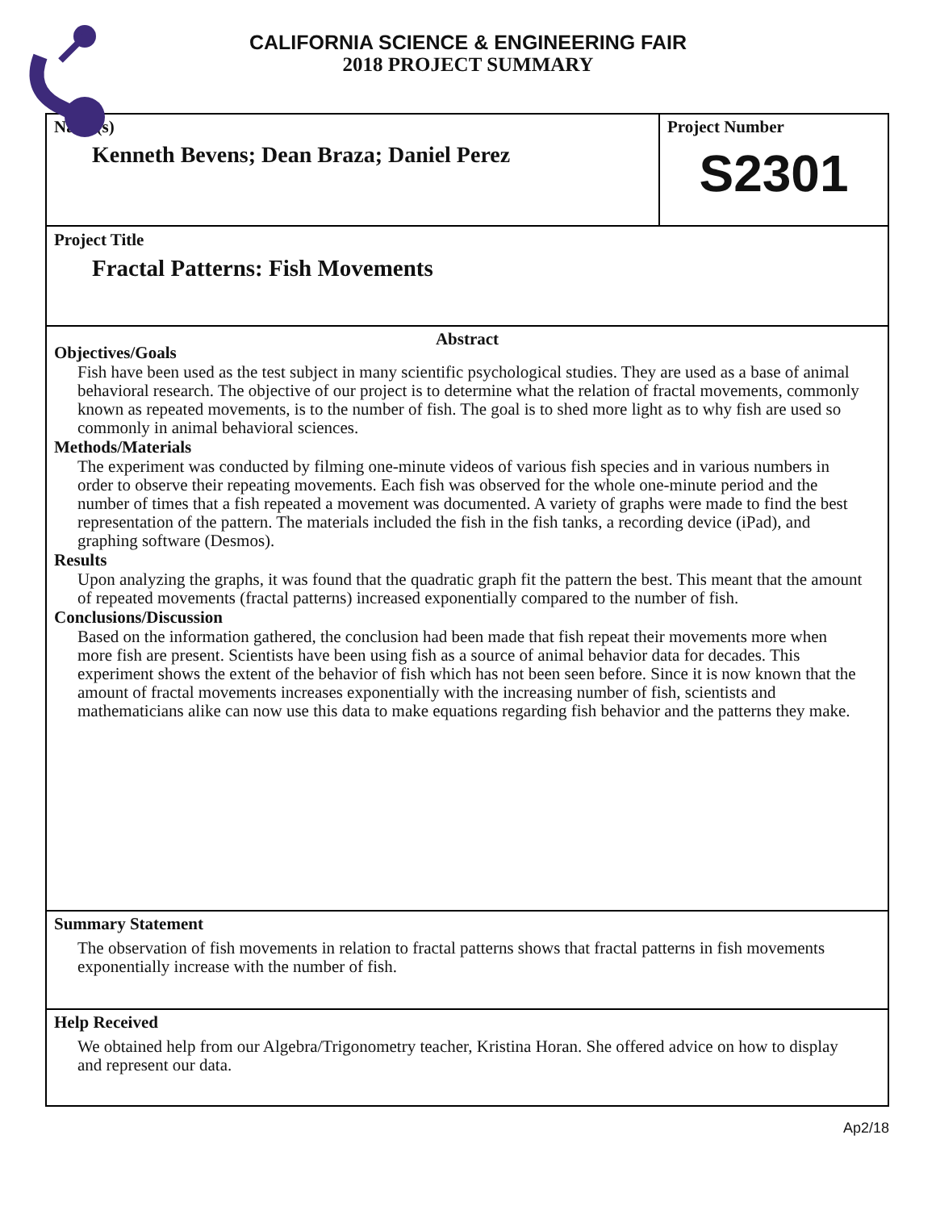CALIFORNIA SCIENCE & ENGINEERING FAIR
2018 PROJECT SUMMARY
Name(s)
Kenneth Bevens; Dean Braza; Daniel Perez
Project Number
S2301
Project Title
Fractal Patterns: Fish Movements
Abstract
Objectives/Goals
Fish have been used as the test subject in many scientific psychological studies. They are used as a base of animal behavioral research. The objective of our project is to determine what the relation of fractal movements, commonly known as repeated movements, is to the number of fish. The goal is to shed more light as to why fish are used so commonly in animal behavioral sciences.
Methods/Materials
The experiment was conducted by filming one-minute videos of various fish species and in various numbers in order to observe their repeating movements. Each fish was observed for the whole one-minute period and the number of times that a fish repeated a movement was documented. A variety of graphs were made to find the best representation of the pattern. The materials included the fish in the fish tanks, a recording device (iPad), and graphing software (Desmos).
Results
Upon analyzing the graphs, it was found that the quadratic graph fit the pattern the best. This meant that the amount of repeated movements (fractal patterns) increased exponentially compared to the number of fish.
Conclusions/Discussion
Based on the information gathered, the conclusion had been made that fish repeat their movements more when more fish are present. Scientists have been using fish as a source of animal behavior data for decades. This experiment shows the extent of the behavior of fish which has not been seen before. Since it is now known that the amount of fractal movements increases exponentially with the increasing number of fish, scientists and mathematicians alike can now use this data to make equations regarding fish behavior and the patterns they make.
Summary Statement
The observation of fish movements in relation to fractal patterns shows that fractal patterns in fish movements exponentially increase with the number of fish.
Help Received
We obtained help from our Algebra/Trigonometry teacher, Kristina Horan. She offered advice on how to display and represent our data.
Ap2/18